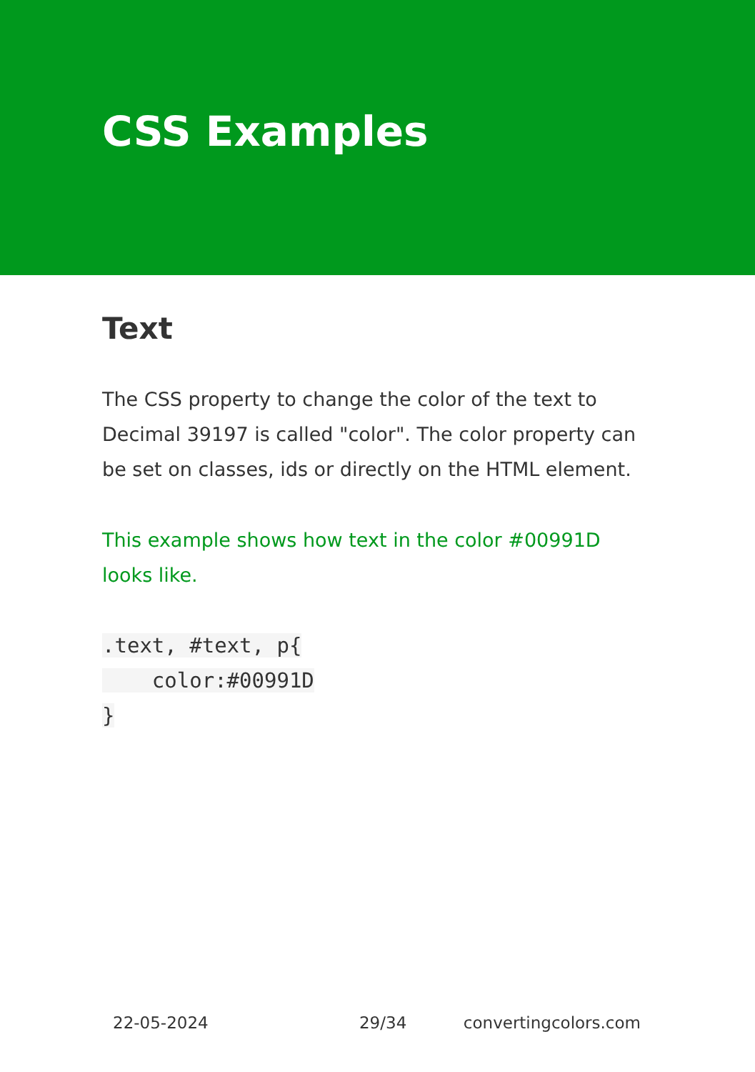CSS Examples
Text
The CSS property to change the color of the text to Decimal 39197 is called "color". The color property can be set on classes, ids or directly on the HTML element.
This example shows how text in the color #00991D looks like.
.text, #text, p{
    color:#00991D
}
22-05-2024 29/34 convertingcolors.com